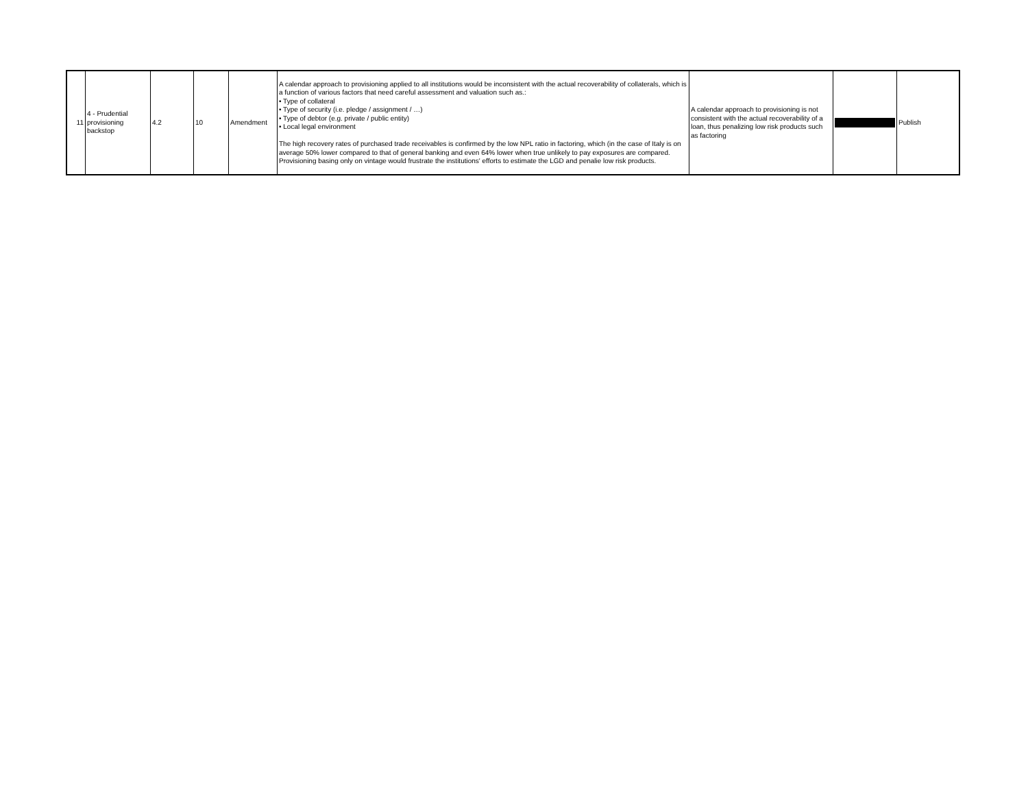| 11 | 4 - Prudential provisioning backstop | 4.2 | 10 | Amendment | A calendar approach to provisioning applied to all institutions would be inconsistent with the actual recoverability of collaterals, which is a function of various factors that need careful assessment and valuation such as.: • Type of collateral • Type of security (i.e. pledge / assignment / …) • Type of debtor (e.g. private / public entity) • Local legal environment The high recovery rates of purchased trade receivables is confirmed by the low NPL ratio in factoring, which (in the case of Italy is on average 50% lower compared to that of general banking and even 64% lower when true unlikely to pay exposures are compared. Provisioning basing only on vintage would frustrate the institutions' efforts to estimate the LGD and penalie low risk products. | A calendar approach to provisioning is not consistent with the actual recoverability of a loan, thus penalizing low risk products such as factoring | | Publish |